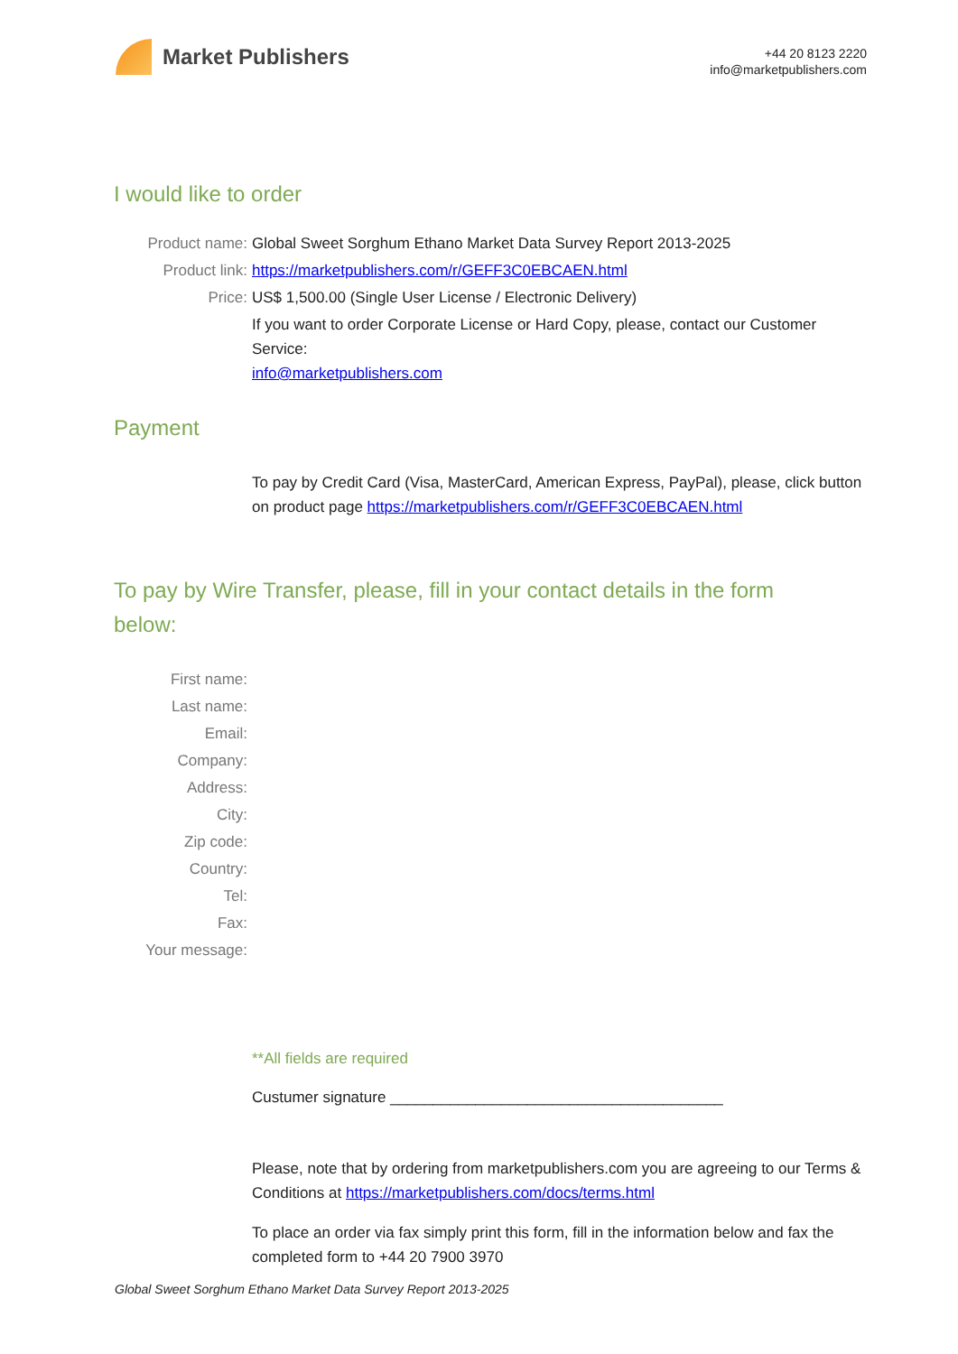Market Publishers
+44 20 8123 2220
info@marketpublishers.com
I would like to order
Product name: Global Sweet Sorghum Ethano Market Data Survey Report 2013-2025
Product link: https://marketpublishers.com/r/GEFF3C0EBCAEN.html
Price: US$ 1,500.00 (Single User License / Electronic Delivery)
If you want to order Corporate License or Hard Copy, please, contact our Customer Service:
info@marketpublishers.com
Payment
To pay by Credit Card (Visa, MasterCard, American Express, PayPal), please, click button on product page https://marketpublishers.com/r/GEFF3C0EBCAEN.html
To pay by Wire Transfer, please, fill in your contact details in the form below:
First name:
Last name:
Email:
Company:
Address:
City:
Zip code:
Country:
Tel:
Fax:
Your message:
**All fields are required
Custumer signature _______________________________________
Please, note that by ordering from marketpublishers.com you are agreeing to our Terms & Conditions at https://marketpublishers.com/docs/terms.html
To place an order via fax simply print this form, fill in the information below and fax the completed form to +44 20 7900 3970
Global Sweet Sorghum Ethano Market Data Survey Report 2013-2025